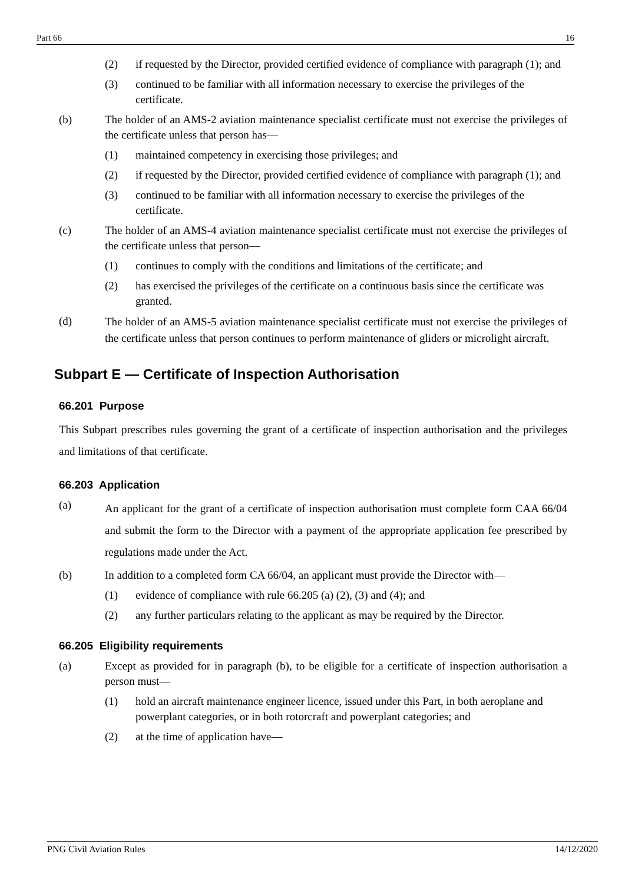Part 66 16
(2) if requested by the Director, provided certified evidence of compliance with paragraph (1); and
(3) continued to be familiar with all information necessary to exercise the privileges of the certificate.
(b) The holder of an AMS-2 aviation maintenance specialist certificate must not exercise the privileges of the certificate unless that person has—
(1) maintained competency in exercising those privileges; and
(2) if requested by the Director, provided certified evidence of compliance with paragraph (1); and
(3) continued to be familiar with all information necessary to exercise the privileges of the certificate.
(c) The holder of an AMS-4 aviation maintenance specialist certificate must not exercise the privileges of the certificate unless that person—
(1) continues to comply with the conditions and limitations of the certificate; and
(2) has exercised the privileges of the certificate on a continuous basis since the certificate was granted.
(d) The holder of an AMS-5 aviation maintenance specialist certificate must not exercise the privileges of the certificate unless that person continues to perform maintenance of gliders or microlight aircraft.
Subpart E — Certificate of Inspection Authorisation
66.201 Purpose
This Subpart prescribes rules governing the grant of a certificate of inspection authorisation and the privileges and limitations of that certificate.
66.203 Application
(a) An applicant for the grant of a certificate of inspection authorisation must complete form CAA 66/04 and submit the form to the Director with a payment of the appropriate application fee prescribed by regulations made under the Act.
(b) In addition to a completed form CA 66/04, an applicant must provide the Director with—
(1) evidence of compliance with rule 66.205 (a) (2), (3) and (4); and
(2) any further particulars relating to the applicant as may be required by the Director.
66.205 Eligibility requirements
(a) Except as provided for in paragraph (b), to be eligible for a certificate of inspection authorisation a person must—
(1) hold an aircraft maintenance engineer licence, issued under this Part, in both aeroplane and powerplant categories, or in both rotorcraft and powerplant categories; and
(2) at the time of application have—
PNG Civil Aviation Rules 14/12/2020